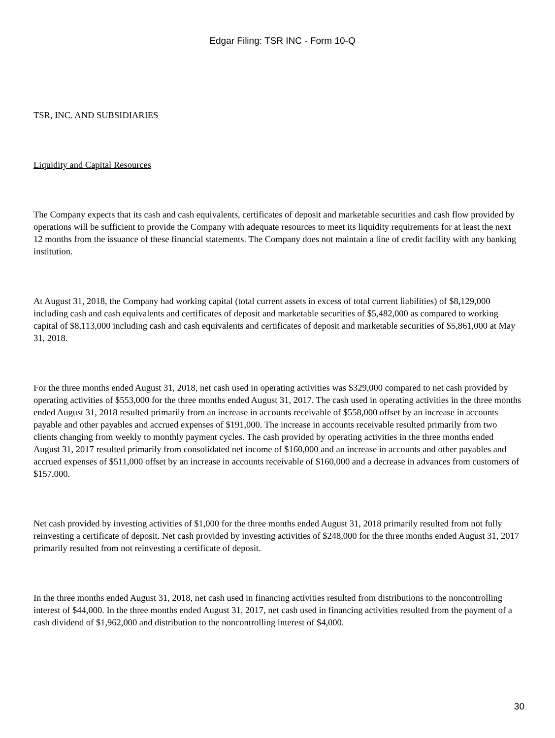Edgar Filing: TSR INC - Form 10-Q
TSR, INC. AND SUBSIDIARIES
Liquidity and Capital Resources
The Company expects that its cash and cash equivalents, certificates of deposit and marketable securities and cash flow provided by operations will be sufficient to provide the Company with adequate resources to meet its liquidity requirements for at least the next 12 months from the issuance of these financial statements. The Company does not maintain a line of credit facility with any banking institution.
At August 31, 2018, the Company had working capital (total current assets in excess of total current liabilities) of $8,129,000 including cash and cash equivalents and certificates of deposit and marketable securities of $5,482,000 as compared to working capital of $8,113,000 including cash and cash equivalents and certificates of deposit and marketable securities of $5,861,000 at May 31, 2018.
For the three months ended August 31, 2018, net cash used in operating activities was $329,000 compared to net cash provided by operating activities of $553,000 for the three months ended August 31, 2017. The cash used in operating activities in the three months ended August 31, 2018 resulted primarily from an increase in accounts receivable of $558,000 offset by an increase in accounts payable and other payables and accrued expenses of $191,000. The increase in accounts receivable resulted primarily from two clients changing from weekly to monthly payment cycles. The cash provided by operating activities in the three months ended August 31, 2017 resulted primarily from consolidated net income of $160,000 and an increase in accounts and other payables and accrued expenses of $511,000 offset by an increase in accounts receivable of $160,000 and a decrease in advances from customers of $157,000.
Net cash provided by investing activities of $1,000 for the three months ended August 31, 2018 primarily resulted from not fully reinvesting a certificate of deposit. Net cash provided by investing activities of $248,000 for the three months ended August 31, 2017 primarily resulted from not reinvesting a certificate of deposit.
In the three months ended August 31, 2018, net cash used in financing activities resulted from distributions to the noncontrolling interest of $44,000. In the three months ended August 31, 2017, net cash used in financing activities resulted from the payment of a cash dividend of $1,962,000 and distribution to the noncontrolling interest of $4,000.
30